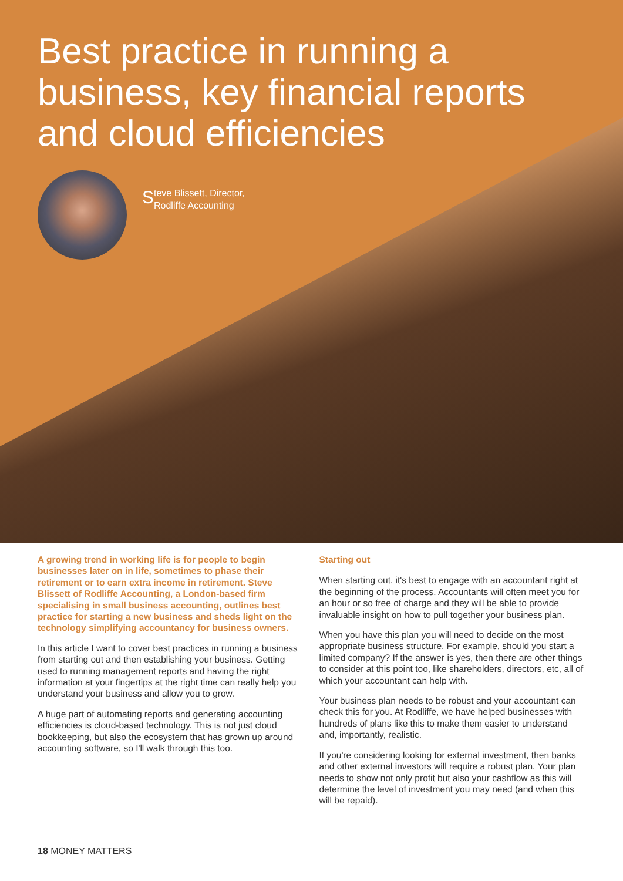Best practice in running a business, key financial reports and cloud efficiencies
Steve Blissett, Director,
Rodliffe Accounting
A growing trend in working life is for people to begin businesses later on in life, sometimes to phase their retirement or to earn extra income in retirement. Steve Blissett of Rodliffe Accounting, a London-based firm specialising in small business accounting, outlines best practice for starting a new business and sheds light on the technology simplifying accountancy for business owners.
In this article I want to cover best practices in running a business from starting out and then establishing your business. Getting used to running management reports and having the right information at your fingertips at the right time can really help you understand your business and allow you to grow.
A huge part of automating reports and generating accounting efficiencies is cloud-based technology. This is not just cloud bookkeeping, but also the ecosystem that has grown up around accounting software, so I'll walk through this too.
Starting out
When starting out, it's best to engage with an accountant right at the beginning of the process. Accountants will often meet you for an hour or so free of charge and they will be able to provide invaluable insight on how to pull together your business plan.
When you have this plan you will need to decide on the most appropriate business structure. For example, should you start a limited company? If the answer is yes, then there are other things to consider at this point too, like shareholders, directors, etc, all of which your accountant can help with.
Your business plan needs to be robust and your accountant can check this for you. At Rodliffe, we have helped businesses with hundreds of plans like this to make them easier to understand and, importantly, realistic.
If you're considering looking for external investment, then banks and other external investors will require a robust plan. Your plan needs to show not only profit but also your cashflow as this will determine the level of investment you may need (and when this will be repaid).
18 MONEY MATTERS